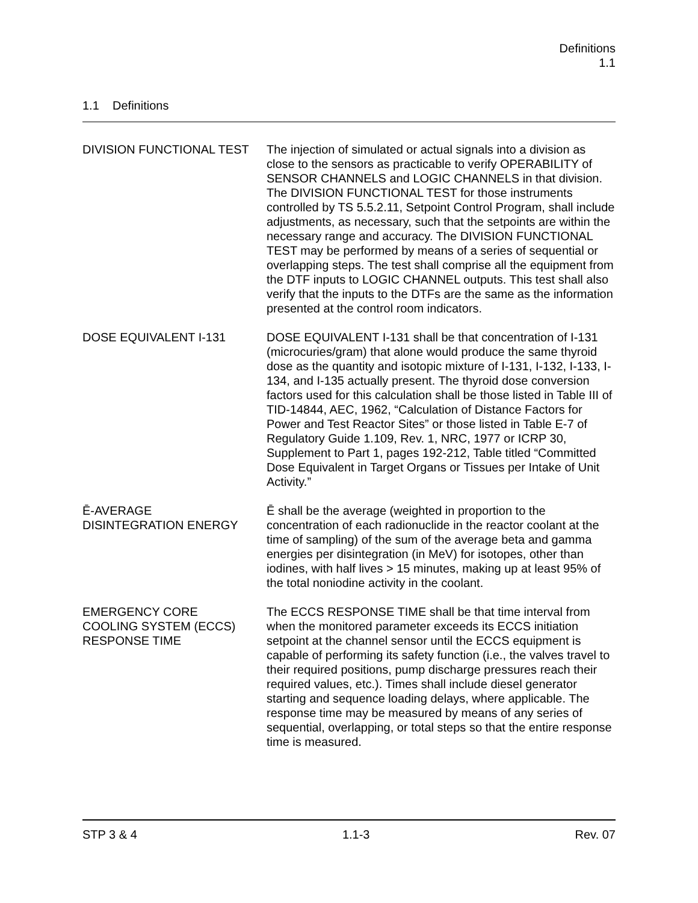Definitions
1.1
1.1 Definitions
DIVISION FUNCTIONAL TEST The injection of simulated or actual signals into a division as close to the sensors as practicable to verify OPERABILITY of SENSOR CHANNELS and LOGIC CHANNELS in that division. The DIVISION FUNCTIONAL TEST for those instruments controlled by TS 5.5.2.11, Setpoint Control Program, shall include adjustments, as necessary, such that the setpoints are within the necessary range and accuracy. The DIVISION FUNCTIONAL TEST may be performed by means of a series of sequential or overlapping steps. The test shall comprise all the equipment from the DTF inputs to LOGIC CHANNEL outputs. This test shall also verify that the inputs to the DTFs are the same as the information presented at the control room indicators.
DOSE EQUIVALENT I-131 DOSE EQUIVALENT I-131 shall be that concentration of I-131 (microcuries/gram) that alone would produce the same thyroid dose as the quantity and isotopic mixture of I-131, I-132, I-133, I-134, and I-135 actually present. The thyroid dose conversion factors used for this calculation shall be those listed in Table III of TID-14844, AEC, 1962, “Calculation of Distance Factors for Power and Test Reactor Sites” or those listed in Table E-7 of Regulatory Guide 1.109, Rev. 1, NRC, 1977 or ICRP 30, Supplement to Part 1, pages 192-212, Table titled “Committed Dose Equivalent in Target Organs or Tissues per Intake of Unit Activity.”
Ē-AVERAGE
DISINTEGRATION ENERGY
Ē shall be the average (weighted in proportion to the concentration of each radionuclide in the reactor coolant at the time of sampling) of the sum of the average beta and gamma energies per disintegration (in MeV) for isotopes, other than iodines, with half lives > 15 minutes, making up at least 95% of the total noniodine activity in the coolant.
EMERGENCY CORE
COOLING SYSTEM (ECCS)
RESPONSE TIME
The ECCS RESPONSE TIME shall be that time interval from when the monitored parameter exceeds its ECCS initiation setpoint at the channel sensor until the ECCS equipment is capable of performing its safety function (i.e., the valves travel to their required positions, pump discharge pressures reach their required values, etc.). Times shall include diesel generator starting and sequence loading delays, where applicable. The response time may be measured by means of any series of sequential, overlapping, or total steps so that the entire response time is measured.
STP 3 & 4 1.1-3 Rev. 07